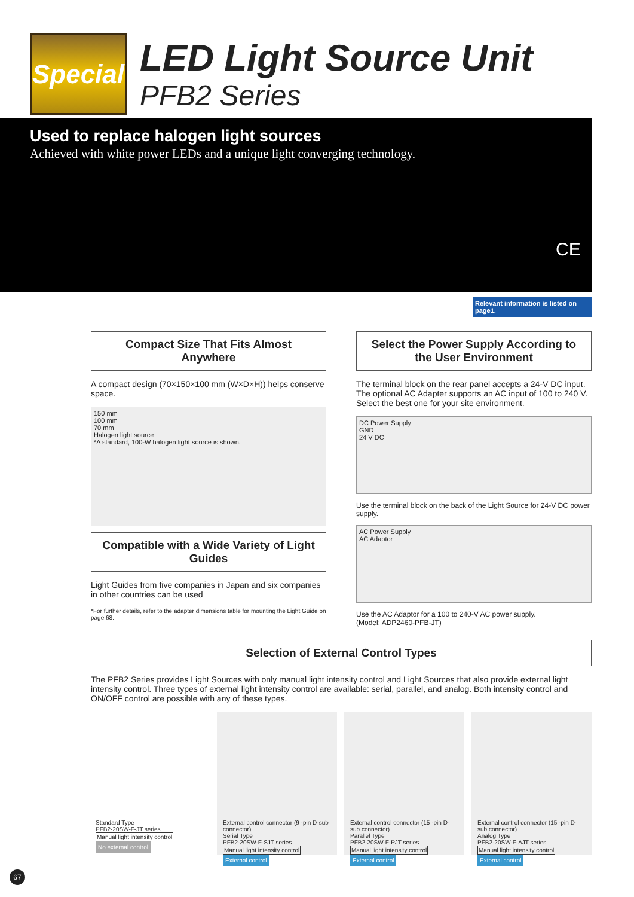Special
LED Light Source Unit
PFB2 Series
Used to replace halogen light sources
Achieved with white power LEDs and a unique light converging technology.
CE
Relevant information is listed on page1.
Compact Size That Fits Almost Anywhere
A compact design (70×150×100 mm (W×D×H)) helps conserve space.
150 mm
100 mm
70 mm
Halogen light source
*A standard, 100-W halogen light source is shown.
Compatible with a Wide Variety of Light Guides
Light Guides from five companies in Japan and six companies in other countries can be used
*For further details, refer to the adapter dimensions table for mounting the Light Guide on page 68.
Select the Power Supply According to the User Environment
The terminal block on the rear panel accepts a 24-V DC input. The optional AC Adapter supports an AC input of 100 to 240 V. Select the best one for your site environment.
DC Power Supply
GND
24 V DC
Use the terminal block on the back of the Light Source for 24-V DC power supply.
AC Power Supply
AC Adaptor
Use the AC Adaptor for a 100 to 240-V AC power supply.
(Model: ADP2460-PFB-JT)
Selection of External Control Types
The PFB2 Series provides Light Sources with only manual light intensity control and Light Sources that also provide external light intensity control. Three types of external light intensity control are available: serial, parallel, and analog. Both intensity control and ON/OFF control are possible with any of these types.
Standard Type
PFB2-20SW-F-JT series
Manual light intensity control No external control
External control connector (9 -pin D-sub connector)
Serial Type
PFB2-20SW-F-SJT series
Manual light intensity control External control
External control connector (15 -pin D-sub connector)
Parallel Type
PFB2-20SW-F-PJT series
Manual light intensity control External control
External control connector (15 -pin D-sub connector)
Analog Type
PFB2-20SW-F-AJT series
Manual light intensity control External control
67